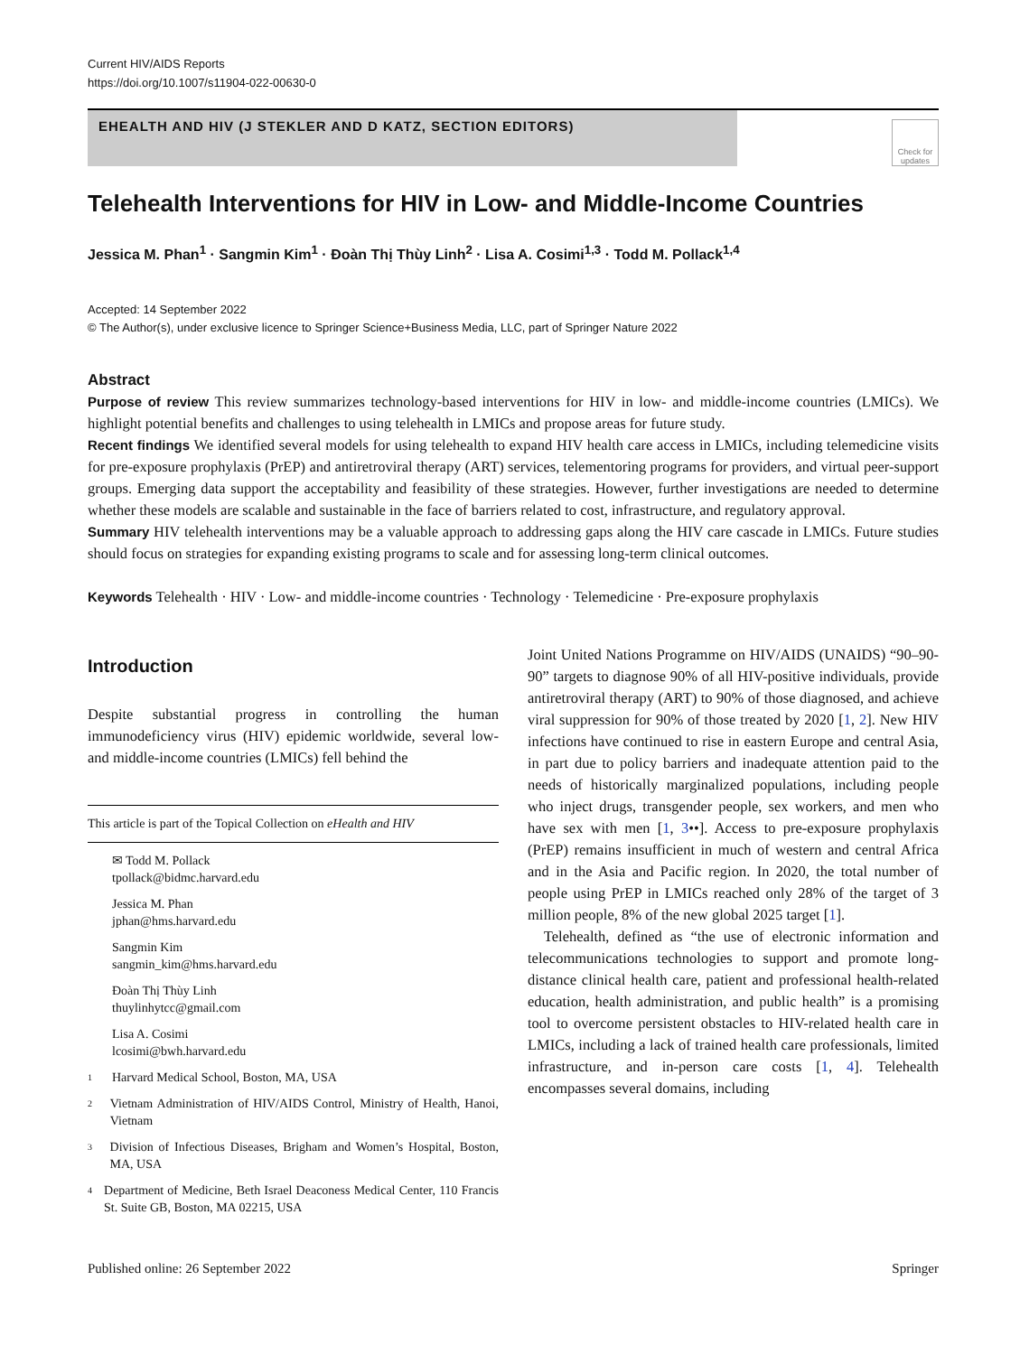Current HIV/AIDS Reports
https://doi.org/10.1007/s11904-022-00630-0
EHEALTH AND HIV (J STEKLER AND D KATZ, SECTION EDITORS)
Check for updates
Telehealth Interventions for HIV in Low- and Middle-Income Countries
Jessica M. Phan<sup>1</sup> · Sangmin Kim<sup>1</sup> · Đoàn Thị Thùy Linh<sup>2</sup> · Lisa A. Cosimi<sup>1,3</sup> · Todd M. Pollack<sup>1,4</sup>
Accepted: 14 September 2022
© The Author(s), under exclusive licence to Springer Science+Business Media, LLC, part of Springer Nature 2022
Abstract
Purpose of review This review summarizes technology-based interventions for HIV in low- and middle-income countries (LMICs). We highlight potential benefits and challenges to using telehealth in LMICs and propose areas for future study.
Recent findings We identified several models for using telehealth to expand HIV health care access in LMICs, including telemedicine visits for pre-exposure prophylaxis (PrEP) and antiretroviral therapy (ART) services, telementoring programs for providers, and virtual peer-support groups. Emerging data support the acceptability and feasibility of these strategies. However, further investigations are needed to determine whether these models are scalable and sustainable in the face of barriers related to cost, infrastructure, and regulatory approval.
Summary HIV telehealth interventions may be a valuable approach to addressing gaps along the HIV care cascade in LMICs. Future studies should focus on strategies for expanding existing programs to scale and for assessing long-term clinical outcomes.
Keywords Telehealth · HIV · Low- and middle-income countries · Technology · Telemedicine · Pre-exposure prophylaxis
Introduction
Despite substantial progress in controlling the human immunodeficiency virus (HIV) epidemic worldwide, several low- and middle-income countries (LMICs) fell behind the
This article is part of the Topical Collection on eHealth and HIV
✉ Todd M. Pollack
tpollack@bidmc.harvard.edu
Jessica M. Phan
jphan@hms.harvard.edu
Sangmin Kim
sangmin_kim@hms.harvard.edu
Đoàn Thị Thùy Linh
thuylinhytcc@gmail.com
Lisa A. Cosimi
lcosimi@bwh.harvard.edu
1
Harvard Medical School, Boston, MA, USA
2
Vietnam Administration of HIV/AIDS Control, Ministry of Health, Hanoi, Vietnam
3
Division of Infectious Diseases, Brigham and Women’s Hospital, Boston, MA, USA
4
Department of Medicine, Beth Israel Deaconess Medical Center, 110 Francis St. Suite GB, Boston, MA 02215, USA
Joint United Nations Programme on HIV/AIDS (UNAIDS) “90–90-90” targets to diagnose 90% of all HIV-positive individuals, provide antiretroviral therapy (ART) to 90% of those diagnosed, and achieve viral suppression for 90% of those treated by 2020 [1, 2]. New HIV infections have continued to rise in eastern Europe and central Asia, in part due to policy barriers and inadequate attention paid to the needs of historically marginalized populations, including people who inject drugs, transgender people, sex workers, and men who have sex with men [1, 3••]. Access to pre-exposure prophylaxis (PrEP) remains insufficient in much of western and central Africa and in the Asia and Pacific region. In 2020, the total number of people using PrEP in LMICs reached only 28% of the target of 3 million people, 8% of the new global 2025 target [1].
Telehealth, defined as “the use of electronic information and telecommunications technologies to support and promote long-distance clinical health care, patient and professional health-related education, health administration, and public health” is a promising tool to overcome persistent obstacles to HIV-related health care in LMICs, including a lack of trained health care professionals, limited infrastructure, and in-person care costs [1, 4]. Telehealth encompasses several domains, including
Published online: 26 September 2022 Springer